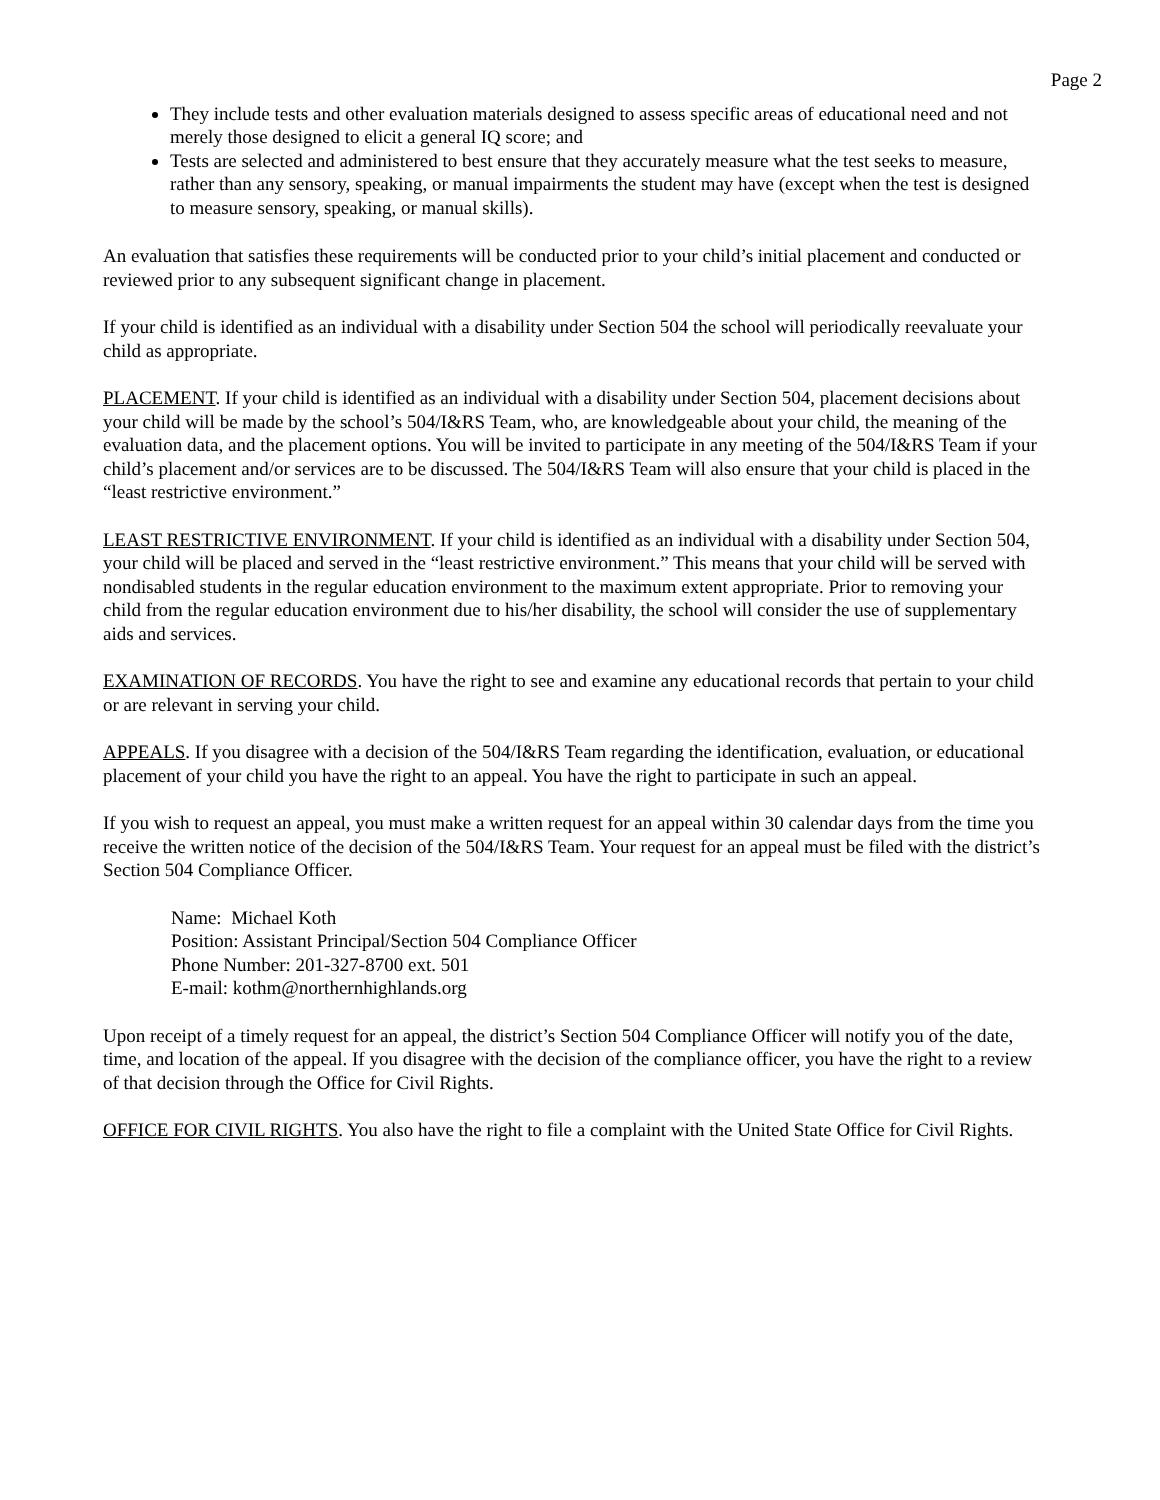Page 2
They include tests and other evaluation materials designed to assess specific areas of educational need and not merely those designed to elicit a general IQ score; and
Tests are selected and administered to best ensure that they accurately measure what the test seeks to measure, rather than any sensory, speaking, or manual impairments the student may have (except when the test is designed to measure sensory, speaking, or manual skills).
An evaluation that satisfies these requirements will be conducted prior to your child’s initial placement and conducted or reviewed prior to any subsequent significant change in placement.
If your child is identified as an individual with a disability under Section 504 the school will periodically reevaluate your child as appropriate.
PLACEMENT. If your child is identified as an individual with a disability under Section 504, placement decisions about your child will be made by the school’s 504/I&RS Team, who, are knowledgeable about your child, the meaning of the evaluation data, and the placement options. You will be invited to participate in any meeting of the 504/I&RS Team if your child’s placement and/or services are to be discussed. The 504/I&RS Team will also ensure that your child is placed in the “least restrictive environment.”
LEAST RESTRICTIVE ENVIRONMENT. If your child is identified as an individual with a disability under Section 504, your child will be placed and served in the “least restrictive environment.” This means that your child will be served with nondisabled students in the regular education environment to the maximum extent appropriate. Prior to removing your child from the regular education environment due to his/her disability, the school will consider the use of supplementary aids and services.
EXAMINATION OF RECORDS. You have the right to see and examine any educational records that pertain to your child or are relevant in serving your child.
APPEALS. If you disagree with a decision of the 504/I&RS Team regarding the identification, evaluation, or educational placement of your child you have the right to an appeal. You have the right to participate in such an appeal.
If you wish to request an appeal, you must make a written request for an appeal within 30 calendar days from the time you receive the written notice of the decision of the 504/I&RS Team. Your request for an appeal must be filed with the district’s Section 504 Compliance Officer.
Name: Michael Koth
Position: Assistant Principal/Section 504 Compliance Officer
Phone Number: 201-327-8700 ext. 501
E-mail: kothm@northernhighlands.org
Upon receipt of a timely request for an appeal, the district’s Section 504 Compliance Officer will notify you of the date, time, and location of the appeal. If you disagree with the decision of the compliance officer, you have the right to a review of that decision through the Office for Civil Rights.
OFFICE FOR CIVIL RIGHTS. You also have the right to file a complaint with the United State Office for Civil Rights.